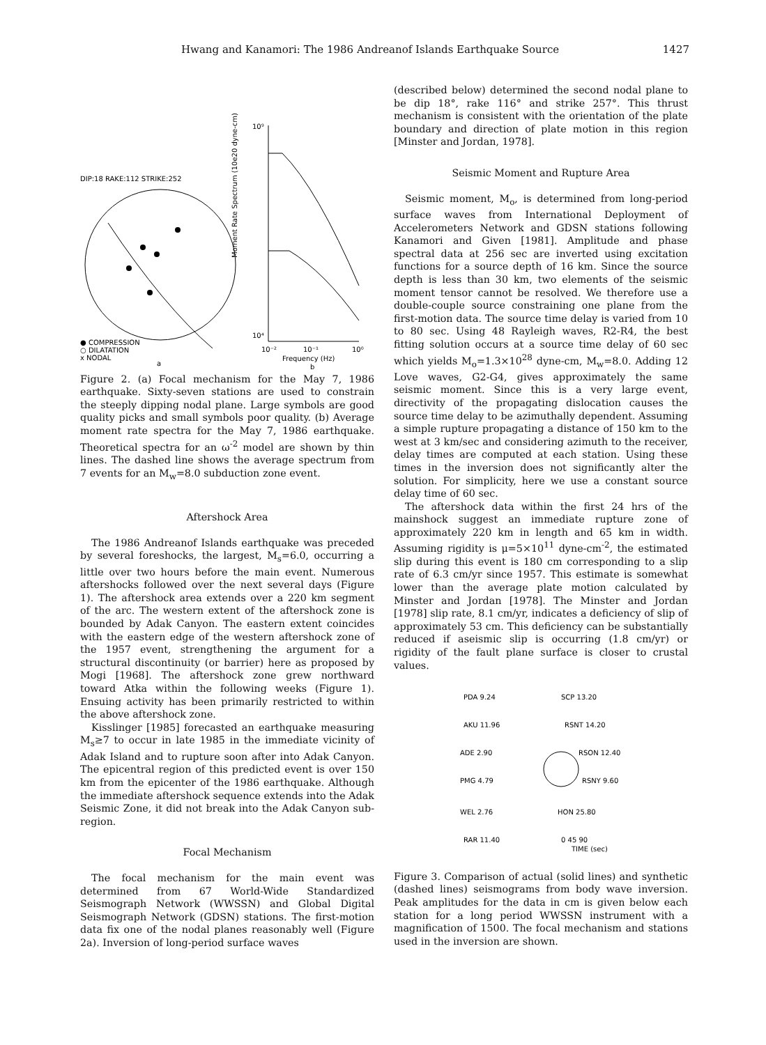Hwang and Kanamori: The 1986 Andreanof Islands Earthquake Source 1427
DIP:18 RAKE:112 STRIKE:252
● COMPRESSION
○ DILATATION
x NODAL
a
Moment Rate Spectrum (10e20 dyne-cm)
10⁹
10⁴
10⁻²
10⁻¹
10⁰
Frequency (Hz)
b
Figure 2. (a) Focal mechanism for the May 7, 1986 earthquake. Sixty-seven stations are used to constrain the steeply dipping nodal plane. Large symbols are good quality picks and small symbols poor quality. (b) Average moment rate spectra for the May 7, 1986 earthquake. Theoretical spectra for an ω<sup>-2</sup> model are shown by thin lines. The dashed line shows the average spectrum from 7 events for an M<sub>w</sub>=8.0 subduction zone event.
Aftershock Area
The 1986 Andreanof Islands earthquake was preceded by several foreshocks, the largest, M<sub>s</sub>=6.0, occurring a little over two hours before the main event. Numerous aftershocks followed over the next several days (Figure 1). The aftershock area extends over a 220 km segment of the arc. The western extent of the aftershock zone is bounded by Adak Canyon. The eastern extent coincides with the eastern edge of the western aftershock zone of the 1957 event, strengthening the argument for a structural discontinuity (or barrier) here as proposed by Mogi [1968]. The aftershock zone grew northward toward Atka within the following weeks (Figure 1). Ensuing activity has been primarily restricted to within the above aftershock zone.
Kisslinger [1985] forecasted an earthquake measuring M<sub>s</sub>≥7 to occur in late 1985 in the immediate vicinity of Adak Island and to rupture soon after into Adak Canyon. The epicentral region of this predicted event is over 150 km from the epicenter of the 1986 earthquake. Although the immediate aftershock sequence extends into the Adak Seismic Zone, it did not break into the Adak Canyon sub-region.
Focal Mechanism
The focal mechanism for the main event was determined from 67 World-Wide Standardized Seismograph Network (WWSSN) and Global Digital Seismograph Network (GDSN) stations. The first-motion data fix one of the nodal planes reasonably well (Figure 2a). Inversion of long-period surface waves
(described below) determined the second nodal plane to be dip 18°, rake 116° and strike 257°. This thrust mechanism is consistent with the orientation of the plate boundary and direction of plate motion in this region [Minster and Jordan, 1978].
Seismic Moment and Rupture Area
Seismic moment, M<sub>o</sub>, is determined from long-period surface waves from International Deployment of Accelerometers Network and GDSN stations following Kanamori and Given [1981]. Amplitude and phase spectral data at 256 sec are inverted using excitation functions for a source depth of 16 km. Since the source depth is less than 30 km, two elements of the seismic moment tensor cannot be resolved. We therefore use a double-couple source constraining one plane from the first-motion data. The source time delay is varied from 10 to 80 sec. Using 48 Rayleigh waves, R2-R4, the best fitting solution occurs at a source time delay of 60 sec which yields M<sub>o</sub>=1.3×10<sup>28</sup> dyne-cm, M<sub>w</sub>=8.0. Adding 12 Love waves, G2-G4, gives approximately the same seismic moment. Since this is a very large event, directivity of the propagating dislocation causes the source time delay to be azimuthally dependent. Assuming a simple rupture propagating a distance of 150 km to the west at 3 km/sec and considering azimuth to the receiver, delay times are computed at each station. Using these times in the inversion does not significantly alter the solution. For simplicity, here we use a constant source delay time of 60 sec.
The aftershock data within the first 24 hrs of the mainshock suggest an immediate rupture zone of approximately 220 km in length and 65 km in width. Assuming rigidity is μ=5×10<sup>11</sup> dyne-cm<sup>-2</sup>, the estimated slip during this event is 180 cm corresponding to a slip rate of 6.3 cm/yr since 1957. This estimate is somewhat lower than the average plate motion calculated by Minster and Jordan [1978]. The Minster and Jordan [1978] slip rate, 8.1 cm/yr, indicates a deficiency of slip of approximately 53 cm. This deficiency can be substantially reduced if aseismic slip is occurring (1.8 cm/yr) or rigidity of the fault plane surface is closer to crustal values.
PDA 9.24
SCP 13.20
AKU 11.96
RSNT 14.20
ADE 2.90
RSON 12.40
PMG 4.79
RSNY 9.60
WEL 2.76
HON 25.80
RAR 11.40
0 45 90
TIME (sec)
Figure 3. Comparison of actual (solid lines) and synthetic (dashed lines) seismograms from body wave inversion. Peak amplitudes for the data in cm is given below each station for a long period WWSSN instrument with a magnification of 1500. The focal mechanism and stations used in the inversion are shown.